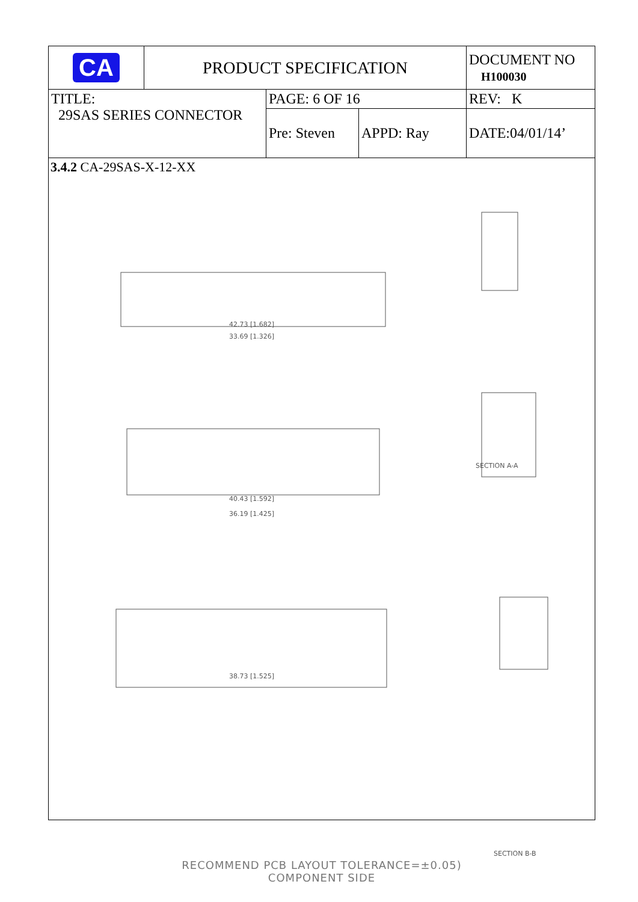| CA | PRODUCT SPECIFICATION | | | DOCUMENT NO H100030 |
| TITLE: 29SAS SERIES CONNECTOR | | PAGE: 6 OF 16 | | REV: K |
| | | Pre: Steven | APPD: Ray | DATE:04/01/14’ |
3.4.2 CA-29SAS-X-12-XX
42.73 [1.682]
33.69 [1.326]
40.43 [1.592]
36.19 [1.425]
38.73 [1.525]
SECTION A-A
SECTION B-B
RECOMMEND PCB LAYOUT TOLERANCE=±0.05)
COMPONENT SIDE